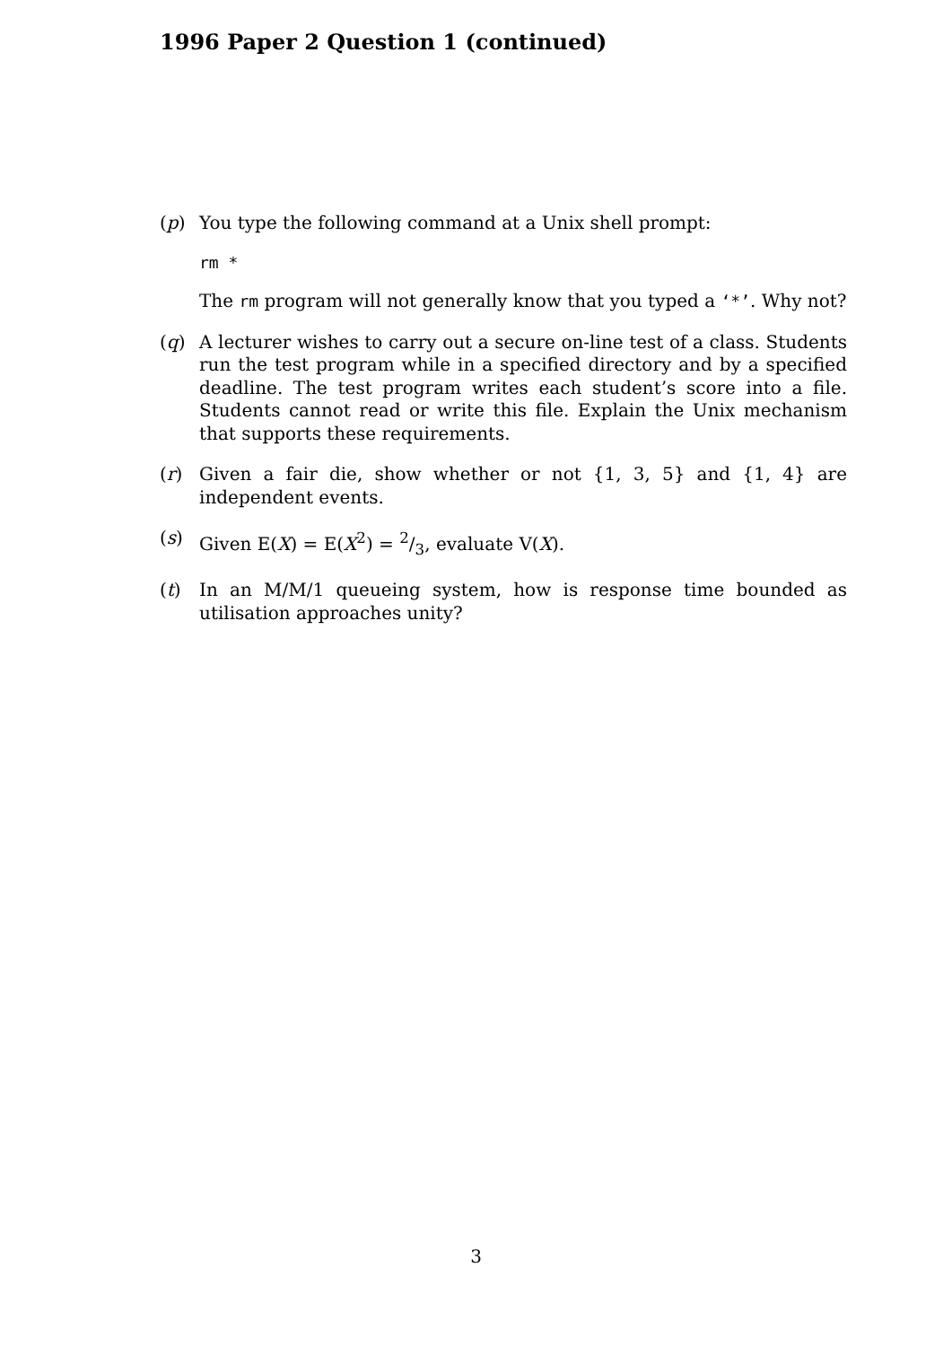1996 Paper 2 Question 1 (continued)
(p) You type the following command at a Unix shell prompt:
rm *
The rm program will not generally know that you typed a ‘*’. Why not?
(q) A lecturer wishes to carry out a secure on-line test of a class. Students run the test program while in a specified directory and by a specified deadline. The test program writes each student’s score into a file. Students cannot read or write this file. Explain the Unix mechanism that supports these requirements.
(r) Given a fair die, show whether or not {1, 3, 5} and {1, 4} are independent events.
(s) Given E(X) = E(X<sup>2</sup>) = 2/3, evaluate V(X).
(t) In an M/M/1 queueing system, how is response time bounded as utilisation approaches unity?
3